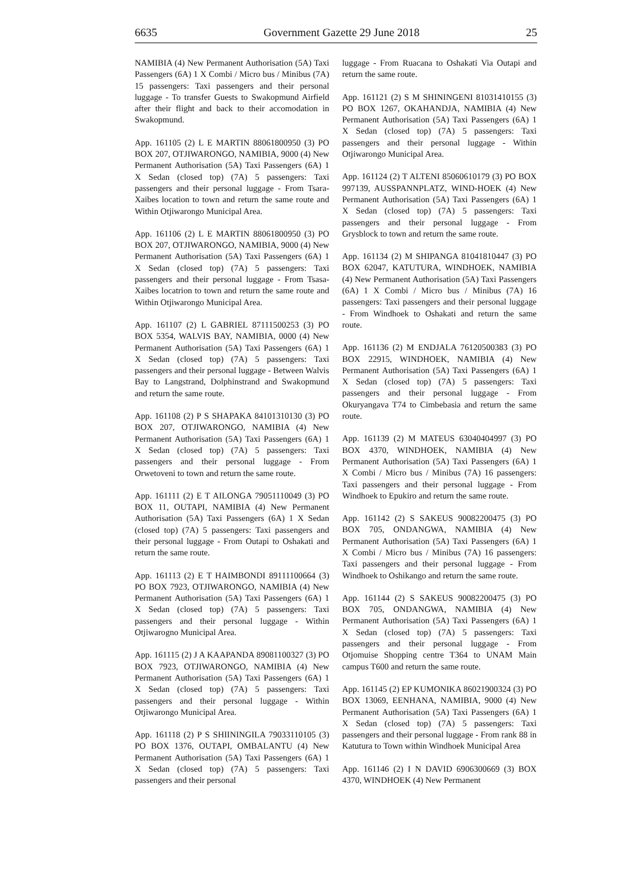6635 Government Gazette 29 June 2018 25
NAMIBIA (4) New Permanent Authorisation (5A) Taxi Passengers (6A) 1 X Combi / Micro bus / Minibus (7A) 15 passengers: Taxi passengers and their personal luggage - To transfer Guests to Swakopmund Airfield after their flight and back to their accomodation in Swakopmund.
App. 161105 (2) L E MARTIN 88061800950 (3) PO BOX 207, OTJIWARONGO, NAMIBIA, 9000 (4) New Permanent Authorisation (5A) Taxi Passengers (6A) 1 X Sedan (closed top) (7A) 5 passengers: Taxi passengers and their personal luggage - From Tsara-Xaibes location to town and return the same route and Within Otjiwarongo Municipal Area.
App. 161106 (2) L E MARTIN 88061800950 (3) PO BOX 207, OTJIWARONGO, NAMIBIA, 9000 (4) New Permanent Authorisation (5A) Taxi Passengers (6A) 1 X Sedan (closed top) (7A) 5 passengers: Taxi passengers and their personal luggage - From Tsasa-Xaibes locatrion to town and return the same route and Within Otjiwarongo Municipal Area.
App. 161107 (2) L GABRIEL 87111500253 (3) PO BOX 5354, WALVIS BAY, NAMIBIA, 0000 (4) New Permanent Authorisation (5A) Taxi Passengers (6A) 1 X Sedan (closed top) (7A) 5 passengers: Taxi passengers and their personal luggage - Between Walvis Bay to Langstrand, Dolphinstrand and Swakopmund and return the same route.
App. 161108 (2) P S SHAPAKA 84101310130 (3) PO BOX 207, OTJIWARONGO, NAMIBIA (4) New Permanent Authorisation (5A) Taxi Passengers (6A) 1 X Sedan (closed top) (7A) 5 passengers: Taxi passengers and their personal luggage - From Orwetoveni to town and return the same route.
App. 161111 (2) E T AILONGA 79051110049 (3) PO BOX 11, OUTAPI, NAMIBIA (4) New Permanent Authorisation (5A) Taxi Passengers (6A) 1 X Sedan (closed top) (7A) 5 passengers: Taxi passengers and their personal luggage - From Outapi to Oshakati and return the same route.
App. 161113 (2) E T HAIMBONDI 89111100664 (3) PO BOX 7923, OTJIWARONGO, NAMIBIA (4) New Permanent Authorisation (5A) Taxi Passengers (6A) 1 X Sedan (closed top) (7A) 5 passengers: Taxi passengers and their personal luggage - Within Otjiwarogno Municipal Area.
App. 161115 (2) J A KAAPANDA 89081100327 (3) PO BOX 7923, OTJIWARONGO, NAMIBIA (4) New Permanent Authorisation (5A) Taxi Passengers (6A) 1 X Sedan (closed top) (7A) 5 passengers: Taxi passengers and their personal luggage - Within Otjiwarongo Municipal Area.
App. 161118 (2) P S SHIININGILA 79033110105 (3) PO BOX 1376, OUTAPI, OMBALANTU (4) New Permanent Authorisation (5A) Taxi Passengers (6A) 1 X Sedan (closed top) (7A) 5 passengers: Taxi passengers and their personal
luggage - From Ruacana to Oshakati Via Outapi and return the same route.
App. 161121 (2) S M SHININGENI 81031410155 (3) PO BOX 1267, OKAHANDJA, NAMIBIA (4) New Permanent Authorisation (5A) Taxi Passengers (6A) 1 X Sedan (closed top) (7A) 5 passengers: Taxi passengers and their personal luggage - Within Otjiwarongo Municipal Area.
App. 161124 (2) T ALTENI 85060610179 (3) PO BOX 997139, AUSSPANNPLATZ, WIND-HOEK (4) New Permanent Authorisation (5A) Taxi Passengers (6A) 1 X Sedan (closed top) (7A) 5 passengers: Taxi passengers and their personal luggage - From Grysblock to town and return the same route.
App. 161134 (2) M SHIPANGA 81041810447 (3) PO BOX 62047, KATUTURA, WINDHOEK, NAMIBIA (4) New Permanent Authorisation (5A) Taxi Passengers (6A) 1 X Combi / Micro bus / Minibus (7A) 16 passengers: Taxi passengers and their personal luggage - From Windhoek to Oshakati and return the same route.
App. 161136 (2) M ENDJALA 76120500383 (3) PO BOX 22915, WINDHOEK, NAMIBIA (4) New Permanent Authorisation (5A) Taxi Passengers (6A) 1 X Sedan (closed top) (7A) 5 passengers: Taxi passengers and their personal luggage - From Okuryangava T74 to Cimbebasia and return the same route.
App. 161139 (2) M MATEUS 63040404997 (3) PO BOX 4370, WINDHOEK, NAMIBIA (4) New Permanent Authorisation (5A) Taxi Passengers (6A) 1 X Combi / Micro bus / Minibus (7A) 16 passengers: Taxi passengers and their personal luggage - From Windhoek to Epukiro and return the same route.
App. 161142 (2) S SAKEUS 90082200475 (3) PO BOX 705, ONDANGWA, NAMIBIA (4) New Permanent Authorisation (5A) Taxi Passengers (6A) 1 X Combi / Micro bus / Minibus (7A) 16 passengers: Taxi passengers and their personal luggage - From Windhoek to Oshikango and return the same route.
App. 161144 (2) S SAKEUS 90082200475 (3) PO BOX 705, ONDANGWA, NAMIBIA (4) New Permanent Authorisation (5A) Taxi Passengers (6A) 1 X Sedan (closed top) (7A) 5 passengers: Taxi passengers and their personal luggage - From Otjomuise Shopping centre T364 to UNAM Main campus T600 and return the same route.
App. 161145 (2) EP KUMONIKA 86021900324 (3) PO BOX 13069, EENHANA, NAMIBIA, 9000 (4) New Permanent Authorisation (5A) Taxi Passengers (6A) 1 X Sedan (closed top) (7A) 5 passengers: Taxi passengers and their personal luggage - From rank 88 in Katutura to Town within Windhoek Municipal Area
App. 161146 (2) I N DAVID 6906300669 (3) BOX 4370, WINDHOEK (4) New Permanent